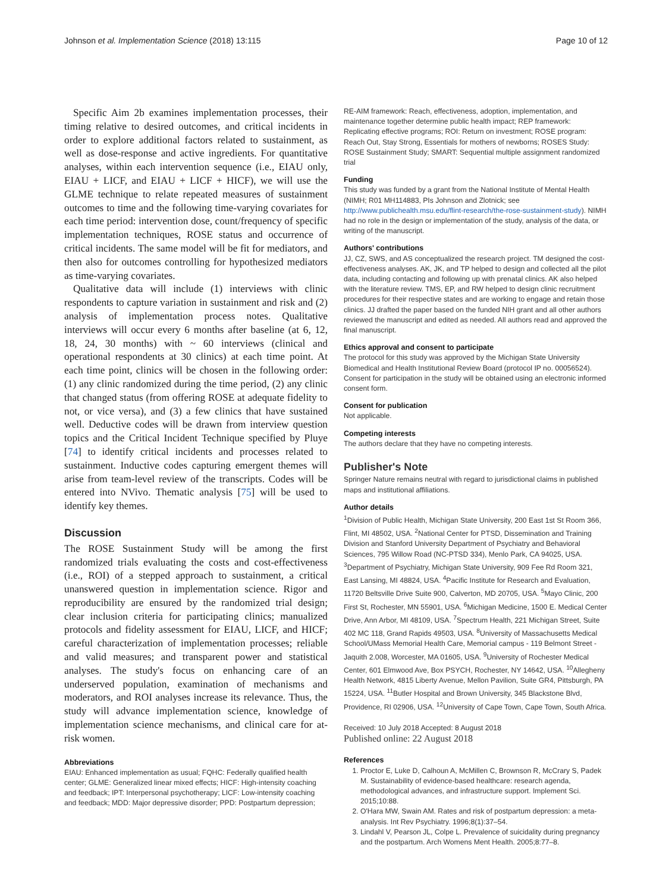Johnson et al. Implementation Science (2018) 13:115 Page 10 of 12
Specific Aim 2b examines implementation processes, their timing relative to desired outcomes, and critical incidents in order to explore additional factors related to sustainment, as well as dose-response and active ingredients. For quantitative analyses, within each intervention sequence (i.e., EIAU only, EIAU + LICF, and EIAU + LICF + HICF), we will use the GLME technique to relate repeated measures of sustainment outcomes to time and the following time-varying covariates for each time period: intervention dose, count/frequency of specific implementation techniques, ROSE status and occurrence of critical incidents. The same model will be fit for mediators, and then also for outcomes controlling for hypothesized mediators as time-varying covariates.
Qualitative data will include (1) interviews with clinic respondents to capture variation in sustainment and risk and (2) analysis of implementation process notes. Qualitative interviews will occur every 6 months after baseline (at 6, 12, 18, 24, 30 months) with ~ 60 interviews (clinical and operational respondents at 30 clinics) at each time point. At each time point, clinics will be chosen in the following order: (1) any clinic randomized during the time period, (2) any clinic that changed status (from offering ROSE at adequate fidelity to not, or vice versa), and (3) a few clinics that have sustained well. Deductive codes will be drawn from interview question topics and the Critical Incident Technique specified by Pluye [74] to identify critical incidents and processes related to sustainment. Inductive codes capturing emergent themes will arise from team-level review of the transcripts. Codes will be entered into NVivo. Thematic analysis [75] will be used to identify key themes.
Discussion
The ROSE Sustainment Study will be among the first randomized trials evaluating the costs and cost-effectiveness (i.e., ROI) of a stepped approach to sustainment, a critical unanswered question in implementation science. Rigor and reproducibility are ensured by the randomized trial design; clear inclusion criteria for participating clinics; manualized protocols and fidelity assessment for EIAU, LICF, and HICF; careful characterization of implementation processes; reliable and valid measures; and transparent power and statistical analyses. The study's focus on enhancing care of an underserved population, examination of mechanisms and moderators, and ROI analyses increase its relevance. Thus, the study will advance implementation science, knowledge of implementation science mechanisms, and clinical care for at-risk women.
Abbreviations
EIAU: Enhanced implementation as usual; FQHC: Federally qualified health center; GLME: Generalized linear mixed effects; HICF: High-intensity coaching and feedback; IPT: Interpersonal psychotherapy; LICF: Low-intensity coaching and feedback; MDD: Major depressive disorder; PPD: Postpartum depression;
RE-AIM framework: Reach, effectiveness, adoption, implementation, and maintenance together determine public health impact; REP framework: Replicating effective programs; ROI: Return on investment; ROSE program: Reach Out, Stay Strong, Essentials for mothers of newborns; ROSES Study: ROSE Sustainment Study; SMART: Sequential multiple assignment randomized trial
Funding
This study was funded by a grant from the National Institute of Mental Health (NIMH; R01 MH114883, PIs Johnson and Zlotnick; see http://www.publichealth.msu.edu/flint-research/the-rose-sustainment-study). NIMH had no role in the design or implementation of the study, analysis of the data, or writing of the manuscript.
Authors' contributions
JJ, CZ, SWS, and AS conceptualized the research project. TM designed the cost-effectiveness analyses. AK, JK, and TP helped to design and collected all the pilot data, including contacting and following up with prenatal clinics. AK also helped with the literature review. TMS, EP, and RW helped to design clinic recruitment procedures for their respective states and are working to engage and retain those clinics. JJ drafted the paper based on the funded NIH grant and all other authors reviewed the manuscript and edited as needed. All authors read and approved the final manuscript.
Ethics approval and consent to participate
The protocol for this study was approved by the Michigan State University Biomedical and Health Institutional Review Board (protocol IP no. 00056524). Consent for participation in the study will be obtained using an electronic informed consent form.
Consent for publication
Not applicable.
Competing interests
The authors declare that they have no competing interests.
Publisher's Note
Springer Nature remains neutral with regard to jurisdictional claims in published maps and institutional affiliations.
Author details
<sup>1</sup> Division of Public Health, Michigan State University, 200 East 1st St Room 366, Flint, MI 48502, USA. <sup>2</sup>National Center for PTSD, Dissemination and Training Division and Stanford University Department of Psychiatry and Behavioral Sciences, 795 Willow Road (NC-PTSD 334), Menlo Park, CA 94025, USA. <sup>3</sup>Department of Psychiatry, Michigan State University, 909 Fee Rd Room 321, East Lansing, MI 48824, USA. <sup>4</sup>Pacific Institute for Research and Evaluation, 11720 Beltsville Drive Suite 900, Calverton, MD 20705, USA. <sup>5</sup>Mayo Clinic, 200 First St, Rochester, MN 55901, USA. <sup>6</sup>Michigan Medicine, 1500 E. Medical Center Drive, Ann Arbor, MI 48109, USA. <sup>7</sup>Spectrum Health, 221 Michigan Street, Suite 402 MC 118, Grand Rapids 49503, USA. <sup>8</sup>University of Massachusetts Medical School/UMass Memorial Health Care, Memorial campus - 119 Belmont Street - Jaquith 2.008, Worcester, MA 01605, USA. <sup>9</sup>University of Rochester Medical Center, 601 Elmwood Ave, Box PSYCH, Rochester, NY 14642, USA. <sup>10</sup>Allegheny Health Network, 4815 Liberty Avenue, Mellon Pavilion, Suite GR4, Pittsburgh, PA 15224, USA. <sup>11</sup>Butler Hospital and Brown University, 345 Blackstone Blvd, Providence, RI 02906, USA. <sup>12</sup>University of Cape Town, Cape Town, South Africa.
Received: 10 July 2018 Accepted: 8 August 2018
Published online: 22 August 2018
References
1. Proctor E, Luke D, Calhoun A, McMillen C, Brownson R, McCrary S, Padek M. Sustainability of evidence-based healthcare: research agenda, methodological advances, and infrastructure support. Implement Sci. 2015;10:88.
2. O'Hara MW, Swain AM. Rates and risk of postpartum depression: a meta-analysis. Int Rev Psychiatry. 1996;8(1):37–54.
3. Lindahl V, Pearson JL, Colpe L. Prevalence of suicidality during pregnancy and the postpartum. Arch Womens Ment Health. 2005;8:77–8.